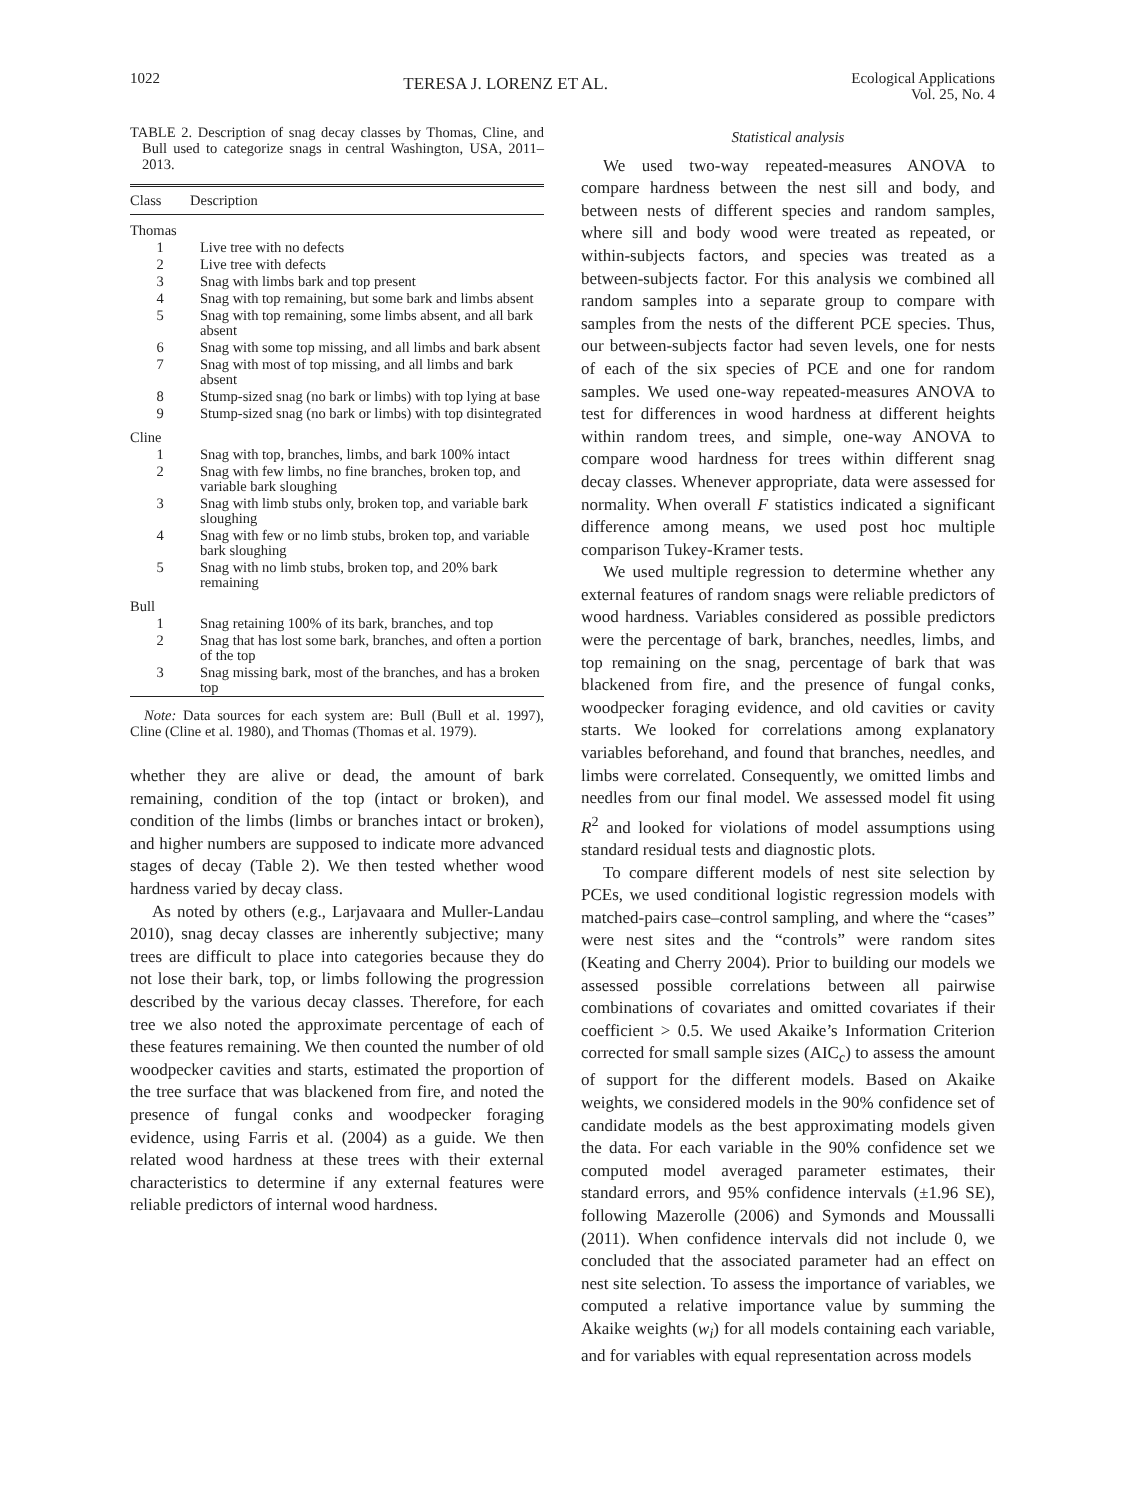1022 TERESA J. LORENZ ET AL. Ecological Applications
Vol. 25, No. 4
TABLE 2. Description of snag decay classes by Thomas, Cline, and Bull used to categorize snags in central Washington, USA, 2011–2013.
| Class | Description |
| --- | --- |
| Thomas | |
| 1 | Live tree with no defects |
| 2 | Live tree with defects |
| 3 | Snag with limbs bark and top present |
| 4 | Snag with top remaining, but some bark and limbs absent |
| 5 | Snag with top remaining, some limbs absent, and all bark absent |
| 6 | Snag with some top missing, and all limbs and bark absent |
| 7 | Snag with most of top missing, and all limbs and bark absent |
| 8 | Stump-sized snag (no bark or limbs) with top lying at base |
| 9 | Stump-sized snag (no bark or limbs) with top disintegrated |
| Cline | |
| 1 | Snag with top, branches, limbs, and bark 100% intact |
| 2 | Snag with few limbs, no fine branches, broken top, and variable bark sloughing |
| 3 | Snag with limb stubs only, broken top, and variable bark sloughing |
| 4 | Snag with few or no limb stubs, broken top, and variable bark sloughing |
| 5 | Snag with no limb stubs, broken top, and 20% bark remaining |
| Bull | |
| 1 | Snag retaining 100% of its bark, branches, and top |
| 2 | Snag that has lost some bark, branches, and often a portion of the top |
| 3 | Snag missing bark, most of the branches, and has a broken top |
Note: Data sources for each system are: Bull (Bull et al. 1997), Cline (Cline et al. 1980), and Thomas (Thomas et al. 1979).
whether they are alive or dead, the amount of bark remaining, condition of the top (intact or broken), and condition of the limbs (limbs or branches intact or broken), and higher numbers are supposed to indicate more advanced stages of decay (Table 2). We then tested whether wood hardness varied by decay class.
As noted by others (e.g., Larjavaara and Muller-Landau 2010), snag decay classes are inherently subjective; many trees are difficult to place into categories because they do not lose their bark, top, or limbs following the progression described by the various decay classes. Therefore, for each tree we also noted the approximate percentage of each of these features remaining. We then counted the number of old woodpecker cavities and starts, estimated the proportion of the tree surface that was blackened from fire, and noted the presence of fungal conks and woodpecker foraging evidence, using Farris et al. (2004) as a guide. We then related wood hardness at these trees with their external characteristics to determine if any external features were reliable predictors of internal wood hardness.
Statistical analysis
We used two-way repeated-measures ANOVA to compare hardness between the nest sill and body, and between nests of different species and random samples, where sill and body wood were treated as repeated, or within-subjects factors, and species was treated as a between-subjects factor. For this analysis we combined all random samples into a separate group to compare with samples from the nests of the different PCE species. Thus, our between-subjects factor had seven levels, one for nests of each of the six species of PCE and one for random samples. We used one-way repeated-measures ANOVA to test for differences in wood hardness at different heights within random trees, and simple, one-way ANOVA to compare wood hardness for trees within different snag decay classes. Whenever appropriate, data were assessed for normality. When overall F statistics indicated a significant difference among means, we used post hoc multiple comparison Tukey-Kramer tests.
We used multiple regression to determine whether any external features of random snags were reliable predictors of wood hardness. Variables considered as possible predictors were the percentage of bark, branches, needles, limbs, and top remaining on the snag, percentage of bark that was blackened from fire, and the presence of fungal conks, woodpecker foraging evidence, and old cavities or cavity starts. We looked for correlations among explanatory variables beforehand, and found that branches, needles, and limbs were correlated. Consequently, we omitted limbs and needles from our final model. We assessed model fit using R<sup>2</sup> and looked for violations of model assumptions using standard residual tests and diagnostic plots.
To compare different models of nest site selection by PCEs, we used conditional logistic regression models with matched-pairs case–control sampling, and where the “cases” were nest sites and the “controls” were random sites (Keating and Cherry 2004). Prior to building our models we assessed possible correlations between all pairwise combinations of covariates and omitted covariates if their coefficient > 0.5. We used Akaike’s Information Criterion corrected for small sample sizes (AIC<sub>c</sub>) to assess the amount of support for the different models. Based on Akaike weights, we considered models in the 90% confidence set of candidate models as the best approximating models given the data. For each variable in the 90% confidence set we computed model averaged parameter estimates, their standard errors, and 95% confidence intervals (±1.96 SE), following Mazerolle (2006) and Symonds and Moussalli (2011). When confidence intervals did not include 0, we concluded that the associated parameter had an effect on nest site selection. To assess the importance of variables, we computed a relative importance value by summing the Akaike weights (w<sub>i</sub>) for all models containing each variable, and for variables with equal representation across models